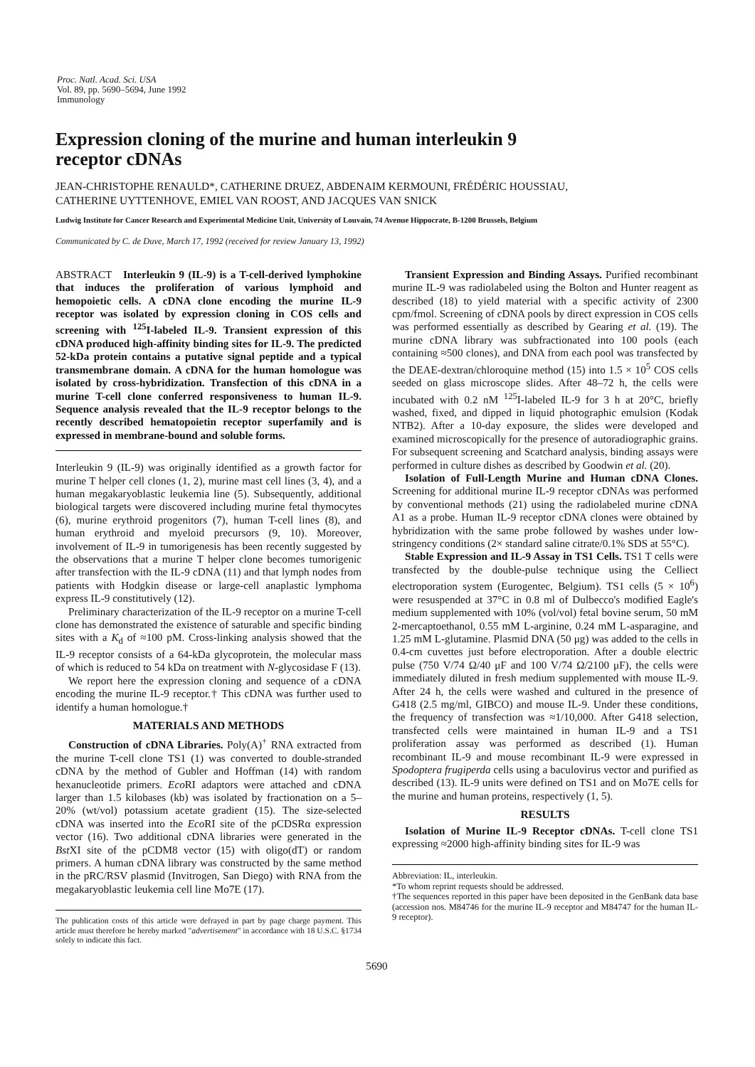Proc. Natl. Acad. Sci. USA
Vol. 89, pp. 5690–5694, June 1992
Immunology
Expression cloning of the murine and human interleukin 9
receptor cDNAs
JEAN-CHRISTOPHE RENAULD*, CATHERINE DRUEZ, ABDENAIM KERMOUNI, FRÉDÉRIC HOUSSIAU,
CATHERINE UYTTENHOVE, EMIEL VAN ROOST, AND JACQUES VAN SNICK
Ludwig Institute for Cancer Research and Experimental Medicine Unit, University of Louvain, 74 Avenue Hippocrate, B-1200 Brussels, Belgium
Communicated by C. de Duve, March 17, 1992 (received for review January 13, 1992)
ABSTRACT Interleukin 9 (IL-9) is a T-cell-derived lymphokine that induces the proliferation of various lymphoid and hemopoietic cells. A cDNA clone encoding the murine IL-9 receptor was isolated by expression cloning in COS cells and screening with <sup>125</sup>I-labeled IL-9. Transient expression of this cDNA produced high-affinity binding sites for IL-9. The predicted 52-kDa protein contains a putative signal peptide and a typical transmembrane domain. A cDNA for the human homologue was isolated by cross-hybridization. Transfection of this cDNA in a murine T-cell clone conferred responsiveness to human IL-9. Sequence analysis revealed that the IL-9 receptor belongs to the recently described hematopoietin receptor superfamily and is expressed in membrane-bound and soluble forms.
Interleukin 9 (IL-9) was originally identified as a growth factor for murine T helper cell clones (1, 2), murine mast cell lines (3, 4), and a human megakaryoblastic leukemia line (5). Subsequently, additional biological targets were discovered including murine fetal thymocytes (6), murine erythroid progenitors (7), human T-cell lines (8), and human erythroid and myeloid precursors (9, 10). Moreover, involvement of IL-9 in tumorigenesis has been recently suggested by the observations that a murine T helper clone becomes tumorigenic after transfection with the IL-9 cDNA (11) and that lymph nodes from patients with Hodgkin disease or large-cell anaplastic lymphoma express IL-9 constitutively (12).
Preliminary characterization of the IL-9 receptor on a murine T-cell clone has demonstrated the existence of saturable and specific binding sites with a K<sub>d</sub> of ≈100 pM. Cross-linking analysis showed that the IL-9 receptor consists of a 64-kDa glycoprotein, the molecular mass of which is reduced to 54 kDa on treatment with N-glycosidase F (13).
We report here the expression cloning and sequence of a cDNA encoding the murine IL-9 receptor.† This cDNA was further used to identify a human homologue.†
MATERIALS AND METHODS
Construction of cDNA Libraries. Poly(A)<sup>+</sup> RNA extracted from the murine T-cell clone TS1 (1) was converted to double-stranded cDNA by the method of Gubler and Hoffman (14) with random hexanucleotide primers. Eco RI adaptors were attached and cDNA larger than 1.5 kilobases (kb) was isolated by fractionation on a 5–20% (wt/vol) potassium acetate gradient (15). The size-selected cDNA was inserted into the Eco RI site of the pCDSRα expression vector (16). Two additional cDNA libraries were generated in the Bst XI site of the pCDM8 vector (15) with oligo(dT) or random primers. A human cDNA library was constructed by the same method in the pRC/RSV plasmid (Invitrogen, San Diego) with RNA from the megakaryoblastic leukemia cell line Mo7E (17).
The publication costs of this article were defrayed in part by page charge payment. This article must therefore be hereby marked "advertisement" in accordance with 18 U.S.C. §1734 solely to indicate this fact.
Transient Expression and Binding Assays. Purified recombinant murine IL-9 was radiolabeled using the Bolton and Hunter reagent as described (18) to yield material with a specific activity of 2300 cpm/fmol. Screening of cDNA pools by direct expression in COS cells was performed essentially as described by Gearing et al. (19). The murine cDNA library was subfractionated into 100 pools (each containing ≈500 clones), and DNA from each pool was transfected by the DEAE-dextran/chloroquine method (15) into 1.5 × 10<sup>5</sup> COS cells seeded on glass microscope slides. After 48–72 h, the cells were incubated with 0.2 nM <sup>125</sup>I-labeled IL-9 for 3 h at 20°C, briefly washed, fixed, and dipped in liquid photographic emulsion (Kodak NTB2). After a 10-day exposure, the slides were developed and examined microscopically for the presence of autoradiographic grains. For subsequent screening and Scatchard analysis, binding assays were performed in culture dishes as described by Goodwin et al. (20).
Isolation of Full-Length Murine and Human cDNA Clones. Screening for additional murine IL-9 receptor cDNAs was performed by conventional methods (21) using the radiolabeled murine cDNA A1 as a probe. Human IL-9 receptor cDNA clones were obtained by hybridization with the same probe followed by washes under low-stringency conditions (2× standard saline citrate/0.1% SDS at 55°C).
Stable Expression and IL-9 Assay in TS1 Cells. TS1 T cells were transfected by the double-pulse technique using the Celliect electroporation system (Eurogentec, Belgium). TS1 cells (5 × 10<sup>6</sup>) were resuspended at 37°C in 0.8 ml of Dulbecco's modified Eagle's medium supplemented with 10% (vol/vol) fetal bovine serum, 50 mM 2-mercaptoethanol, 0.55 mM L-arginine, 0.24 mM L-asparagine, and 1.25 mM L-glutamine. Plasmid DNA (50 μg) was added to the cells in 0.4-cm cuvettes just before electroporation. After a double electric pulse (750 V/74 Ω/40 μF and 100 V/74 Ω/2100 μF), the cells were immediately diluted in fresh medium supplemented with mouse IL-9. After 24 h, the cells were washed and cultured in the presence of G418 (2.5 mg/ml, GIBCO) and mouse IL-9. Under these conditions, the frequency of transfection was ≈1/10,000. After G418 selection, transfected cells were maintained in human IL-9 and a TS1 proliferation assay was performed as described (1). Human recombinant IL-9 and mouse recombinant IL-9 were expressed in Spodoptera frugiperda cells using a baculovirus vector and purified as described (13). IL-9 units were defined on TS1 and on Mo7E cells for the murine and human proteins, respectively (1, 5).
RESULTS
Isolation of Murine IL-9 Receptor cDNAs. T-cell clone TS1 expressing ≈2000 high-affinity binding sites for IL-9 was
Abbreviation: IL, interleukin.
*To whom reprint requests should be addressed.
†The sequences reported in this paper have been deposited in the GenBank data base (accession nos. M84746 for the murine IL-9 receptor and M84747 for the human IL-9 receptor).
5690